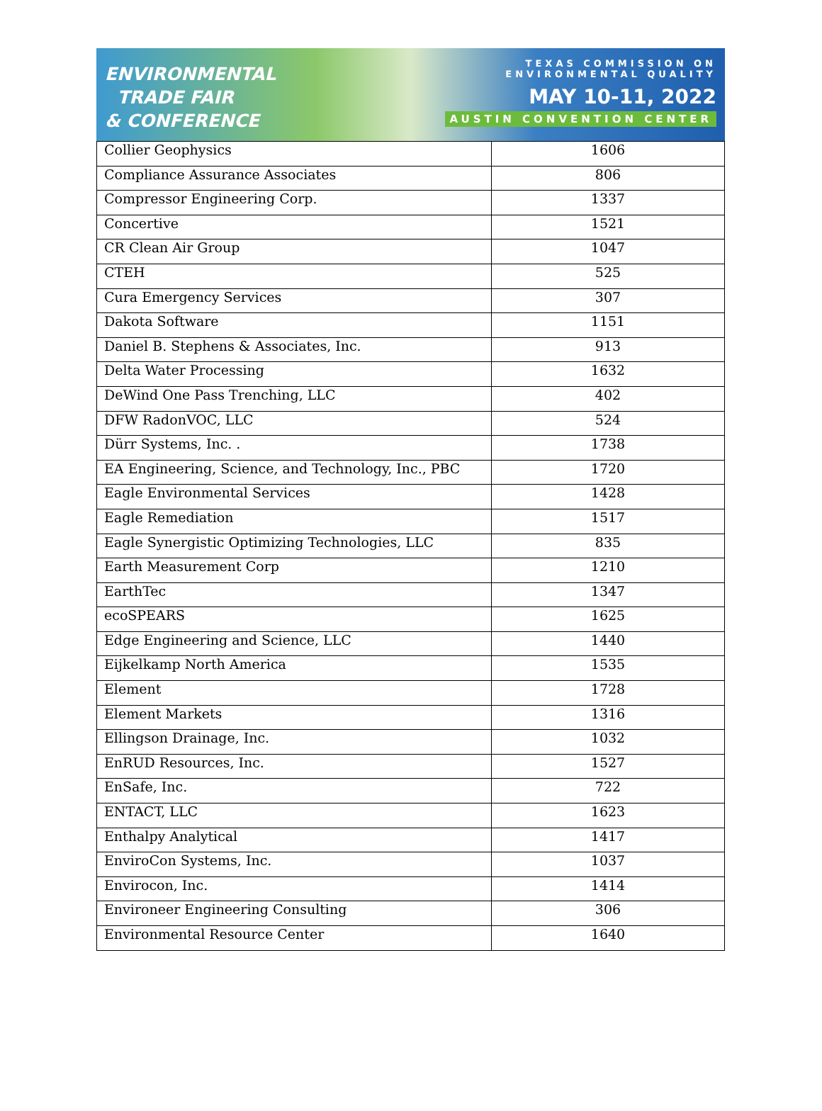ENVIRONMENTAL
TRADE FAIR
& CONFERENCE
TEXAS COMMISSION ON
ENVIRONMENTAL QUALITY
MAY 10-11, 2022
AUSTIN CONVENTION CENTER
| Collier Geophysics | 1606 |
| Compliance Assurance Associates | 806 |
| Compressor Engineering Corp. | 1337 |
| Concertive | 1521 |
| CR Clean Air Group | 1047 |
| CTEH | 525 |
| Cura Emergency Services | 307 |
| Dakota Software | 1151 |
| Daniel B. Stephens & Associates, Inc. | 913 |
| Delta Water Processing | 1632 |
| DeWind One Pass Trenching, LLC | 402 |
| DFW RadonVOC, LLC | 524 |
| Dürr Systems, Inc. . | 1738 |
| EA Engineering, Science, and Technology, Inc., PBC | 1720 |
| Eagle Environmental Services | 1428 |
| Eagle Remediation | 1517 |
| Eagle Synergistic Optimizing Technologies, LLC | 835 |
| Earth Measurement Corp | 1210 |
| EarthTec | 1347 |
| ecoSPEARS | 1625 |
| Edge Engineering and Science, LLC | 1440 |
| Eijkelkamp North America | 1535 |
| Element | 1728 |
| Element Markets | 1316 |
| Ellingson Drainage, Inc. | 1032 |
| EnRUD Resources, Inc. | 1527 |
| EnSafe, Inc. | 722 |
| ENTACT, LLC | 1623 |
| Enthalpy Analytical | 1417 |
| EnviroCon Systems, Inc. | 1037 |
| Envirocon, Inc. | 1414 |
| Environeer Engineering Consulting | 306 |
| Environmental Resource Center | 1640 |